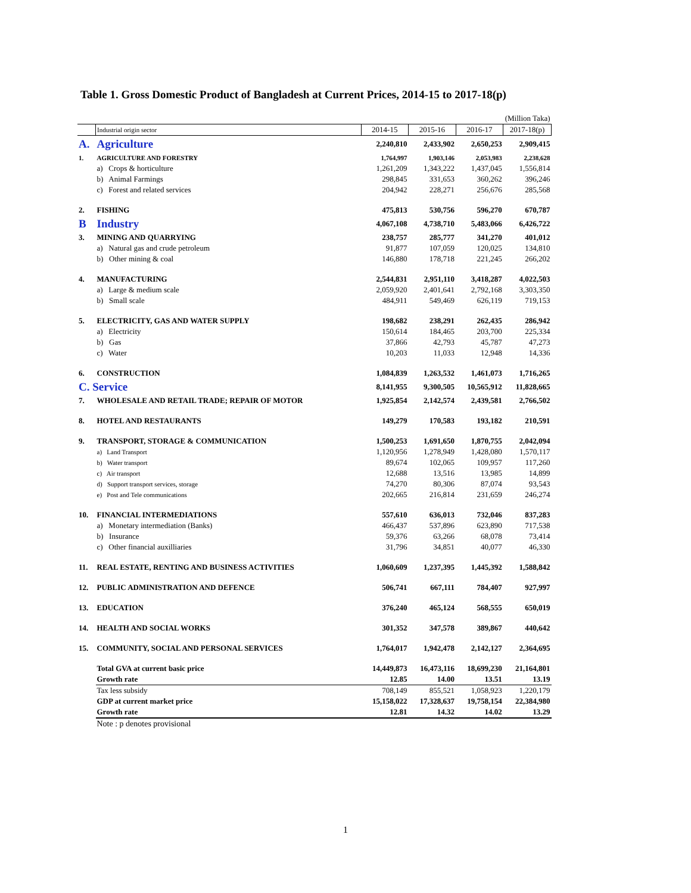Table 1. Gross Domestic Product of Bangladesh at Current Prices, 2014-15 to 2017-18(p)
| (Million Taka) | | | | | |
| | Industrial origin sector | 2014-15 | 2015-16 | 2016-17 | 2017-18(p) |
| A. | Agriculture | 2,240,810 | 2,433,902 | 2,650,253 | 2,909,415 |
| 1. | AGRICULTURE AND FORESTRY | 1,764,997 | 1,903,146 | 2,053,983 | 2,238,628 |
| | a) Crops & horticulture | 1,261,209 | 1,343,222 | 1,437,045 | 1,556,814 |
| | b) Animal Farmings | 298,845 | 331,653 | 360,262 | 396,246 |
| | c) Forest and related services | 204,942 | 228,271 | 256,676 | 285,568 |
| 2. | FISHING | 475,813 | 530,756 | 596,270 | 670,787 |
| B | Industry | 4,067,108 | 4,738,710 | 5,483,066 | 6,426,722 |
| 3. | MINING AND QUARRYING | 238,757 | 285,777 | 341,270 | 401,012 |
| | a) Natural gas and crude petroleum | 91,877 | 107,059 | 120,025 | 134,810 |
| | b) Other mining & coal | 146,880 | 178,718 | 221,245 | 266,202 |
| 4. | MANUFACTURING | 2,544,831 | 2,951,110 | 3,418,287 | 4,022,503 |
| | a) Large & medium scale | 2,059,920 | 2,401,641 | 2,792,168 | 3,303,350 |
| | b) Small scale | 484,911 | 549,469 | 626,119 | 719,153 |
| 5. | ELECTRICITY, GAS AND WATER SUPPLY | 198,682 | 238,291 | 262,435 | 286,942 |
| | a) Electricity | 150,614 | 184,465 | 203,700 | 225,334 |
| | b) Gas | 37,866 | 42,793 | 45,787 | 47,273 |
| | c) Water | 10,203 | 11,033 | 12,948 | 14,336 |
| 6. | CONSTRUCTION | 1,084,839 | 1,263,532 | 1,461,073 | 1,716,265 |
| C. Service | | 8,141,955 | 9,300,505 | 10,565,912 | 11,828,665 |
| 7. | WHOLESALE AND RETAIL TRADE; REPAIR OF MOTOR | 1,925,854 | 2,142,574 | 2,439,581 | 2,766,502 |
| 8. | HOTEL AND RESTAURANTS | 149,279 | 170,583 | 193,182 | 210,591 |
| 9. | TRANSPORT, STORAGE & COMMUNICATION | 1,500,253 | 1,691,650 | 1,870,755 | 2,042,094 |
| | a) Land Transport | 1,120,956 | 1,278,949 | 1,428,080 | 1,570,117 |
| | b) Water transport | 89,674 | 102,065 | 109,957 | 117,260 |
| | c) Air transport | 12,688 | 13,516 | 13,985 | 14,899 |
| | d) Support transport services, storage | 74,270 | 80,306 | 87,074 | 93,543 |
| | e) Post and Tele communications | 202,665 | 216,814 | 231,659 | 246,274 |
| 10. | FINANCIAL INTERMEDIATIONS | 557,610 | 636,013 | 732,046 | 837,283 |
| | a) Monetary intermediation (Banks) | 466,437 | 537,896 | 623,890 | 717,538 |
| | b) Insurance | 59,376 | 63,266 | 68,078 | 73,414 |
| | c) Other financial auxilliaries | 31,796 | 34,851 | 40,077 | 46,330 |
| 11. | REAL ESTATE, RENTING AND BUSINESS ACTIVITIES | 1,060,609 | 1,237,395 | 1,445,392 | 1,588,842 |
| 12. | PUBLIC ADMINISTRATION AND DEFENCE | 506,741 | 667,111 | 784,407 | 927,997 |
| 13. | EDUCATION | 376,240 | 465,124 | 568,555 | 650,019 |
| 14. | HEALTH AND SOCIAL WORKS | 301,352 | 347,578 | 389,867 | 440,642 |
| 15. | COMMUNITY, SOCIAL AND PERSONAL SERVICES | 1,764,017 | 1,942,478 | 2,142,127 | 2,364,695 |
| | Total GVA at current basic price | 14,449,873 | 16,473,116 | 18,699,230 | 21,164,801 |
| | Growth rate | 12.85 | 14.00 | 13.51 | 13.19 |
| | Tax less subsidy | 708,149 | 855,521 | 1,058,923 | 1,220,179 |
| | GDP at current market price | 15,158,022 | 17,328,637 | 19,758,154 | 22,384,980 |
| | Growth rate | 12.81 | 14.32 | 14.02 | 13.29 |
| | Note : p denotes provisional | | | | |
1